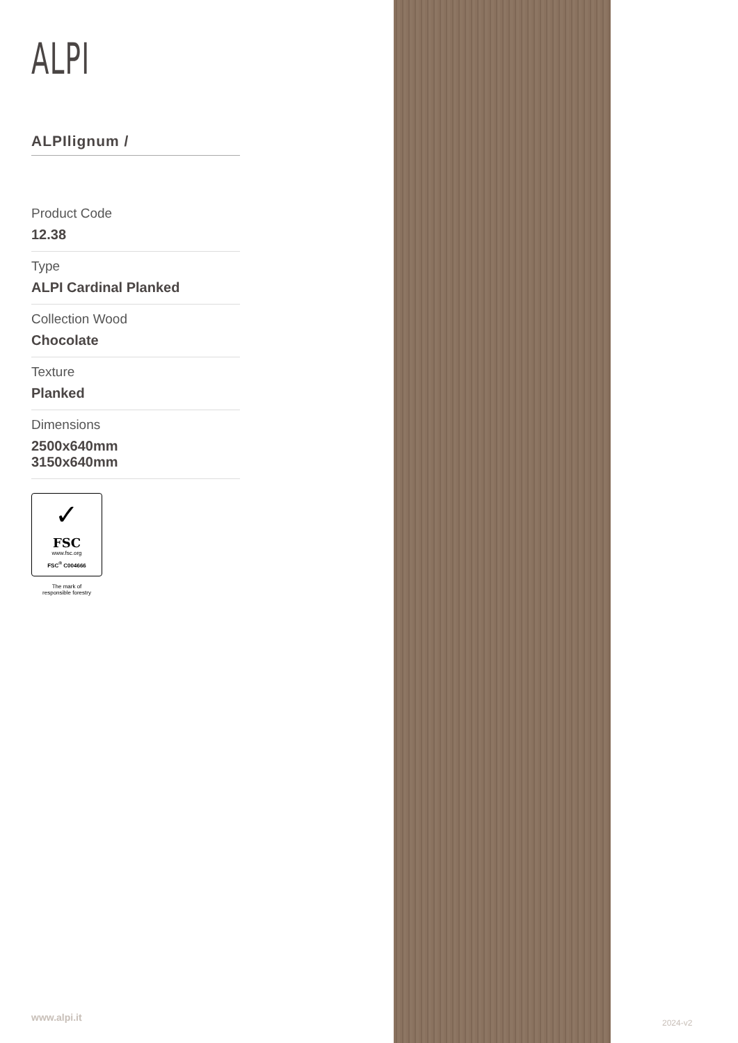ALPI
ALPIlignum /
Product Code
12.38
Type
ALPI Cardinal Planked
Collection Wood
Chocolate
Texture
Planked
Dimensions
2500x640mm
3150x640mm
✓
FSC
www.fsc.org
FSC<sup>®</sup> C004666
The mark of
responsible forestry
www.alpi.it 2024-v2